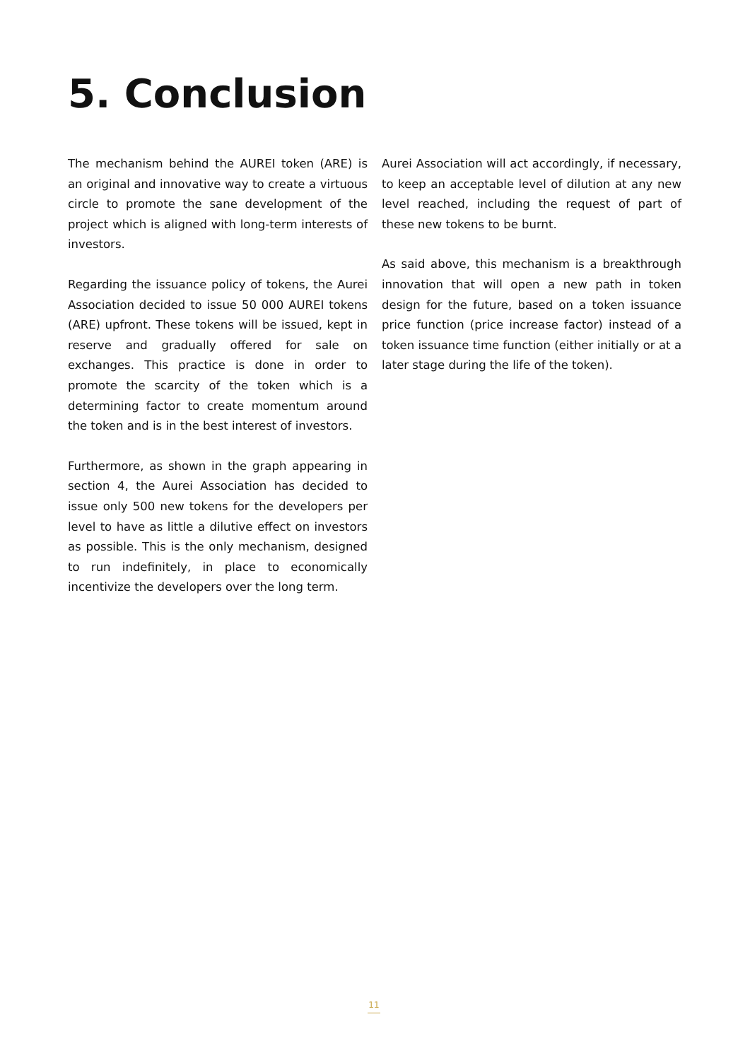5. Conclusion
The mechanism behind the AUREI token (ARE) is an original and innovative way to create a virtuous circle to promote the sane development of the project which is aligned with long-term interests of investors.
Regarding the issuance policy of tokens, the Aurei Association decided to issue 50 000 AUREI tokens (ARE) upfront. These tokens will be issued, kept in reserve and gradually offered for sale on exchanges. This practice is done in order to promote the scarcity of the token which is a determining factor to create momentum around the token and is in the best interest of investors.
Furthermore, as shown in the graph appearing in section 4, the Aurei Association has decided to issue only 500 new tokens for the developers per level to have as little a dilutive effect on investors as possible. This is the only mechanism, designed to run indefinitely, in place to economically incentivize the developers over the long term.
Aurei Association will act accordingly, if necessary, to keep an acceptable level of dilution at any new level reached, including the request of part of these new tokens to be burnt.
As said above, this mechanism is a breakthrough innovation that will open a new path in token design for the future, based on a token issuance price function (price increase factor) instead of a token issuance time function (either initially or at a later stage during the life of the token).
11